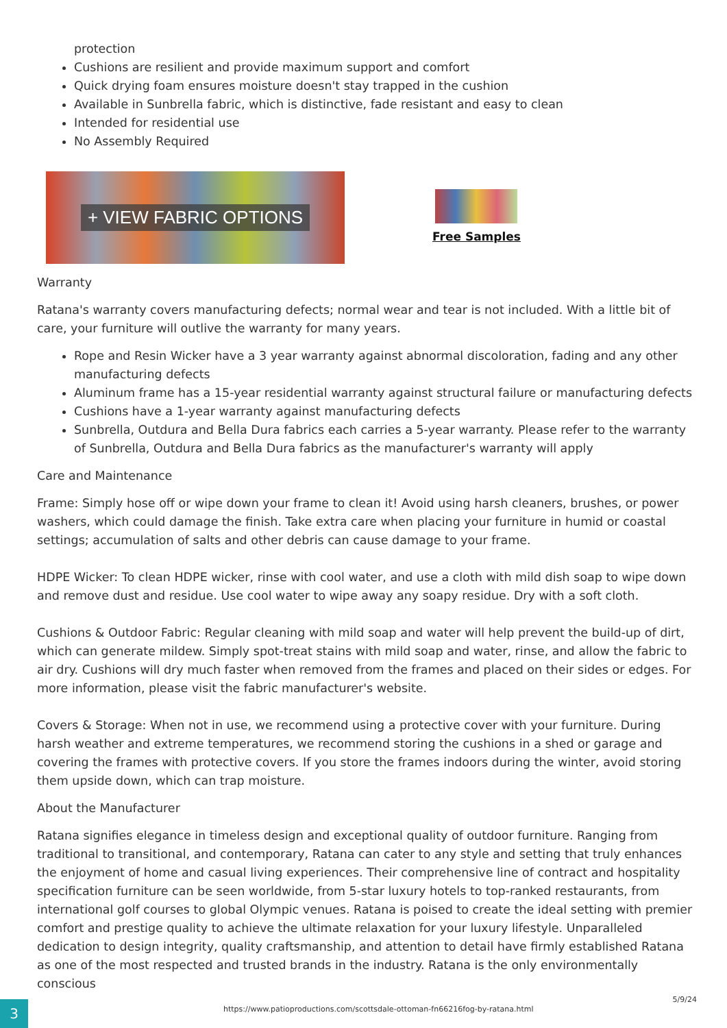protection
Cushions are resilient and provide maximum support and comfort
Quick drying foam ensures moisture doesn't stay trapped in the cushion
Available in Sunbrella fabric, which is distinctive, fade resistant and easy to clean
Intended for residential use
No Assembly Required
+ VIEW FABRIC OPTIONS
Free Samples
Warranty
Ratana's warranty covers manufacturing defects; normal wear and tear is not included. With a little bit of care, your furniture will outlive the warranty for many years.
Rope and Resin Wicker have a 3 year warranty against abnormal discoloration, fading and any other manufacturing defects
Aluminum frame has a 15-year residential warranty against structural failure or manufacturing defects
Cushions have a 1-year warranty against manufacturing defects
Sunbrella, Outdura and Bella Dura fabrics each carries a 5-year warranty. Please refer to the warranty of Sunbrella, Outdura and Bella Dura fabrics as the manufacturer's warranty will apply
Care and Maintenance
Frame: Simply hose off or wipe down your frame to clean it! Avoid using harsh cleaners, brushes, or power washers, which could damage the finish. Take extra care when placing your furniture in humid or coastal settings; accumulation of salts and other debris can cause damage to your frame.
HDPE Wicker: To clean HDPE wicker, rinse with cool water, and use a cloth with mild dish soap to wipe down and remove dust and residue. Use cool water to wipe away any soapy residue. Dry with a soft cloth.
Cushions & Outdoor Fabric: Regular cleaning with mild soap and water will help prevent the build-up of dirt, which can generate mildew. Simply spot-treat stains with mild soap and water, rinse, and allow the fabric to air dry. Cushions will dry much faster when removed from the frames and placed on their sides or edges. For more information, please visit the fabric manufacturer's website.
Covers & Storage: When not in use, we recommend using a protective cover with your furniture. During harsh weather and extreme temperatures, we recommend storing the cushions in a shed or garage and covering the frames with protective covers. If you store the frames indoors during the winter, avoid storing them upside down, which can trap moisture.
About the Manufacturer
Ratana signifies elegance in timeless design and exceptional quality of outdoor furniture. Ranging from traditional to transitional, and contemporary, Ratana can cater to any style and setting that truly enhances the enjoyment of home and casual living experiences. Their comprehensive line of contract and hospitality specification furniture can be seen worldwide, from 5-star luxury hotels to top-ranked restaurants, from international golf courses to global Olympic venues. Ratana is poised to create the ideal setting with premier comfort and prestige quality to achieve the ultimate relaxation for your luxury lifestyle. Unparalleled dedication to design integrity, quality craftsmanship, and attention to detail have firmly established Ratana as one of the most respected and trusted brands in the industry. Ratana is the only environmentally conscious
3
https://www.patioproductions.com/scottsdale-ottoman-fn66216fog-by-ratana.html
5/9/24